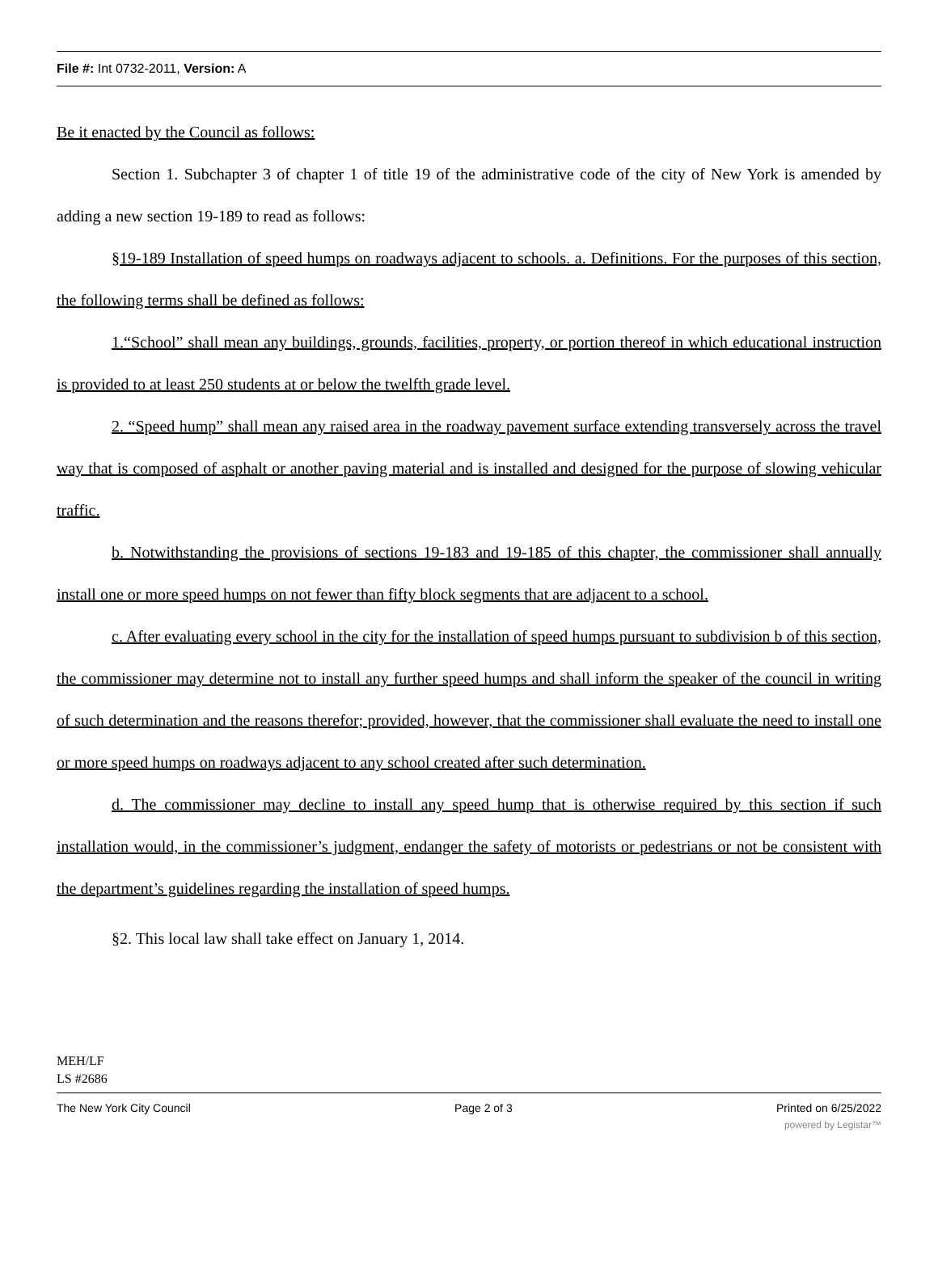File #: Int 0732-2011, Version: A
Be it enacted by the Council as follows:
Section 1. Subchapter 3 of chapter 1 of title 19 of the administrative code of the city of New York is amended by adding a new section 19-189 to read as follows:
§19-189 Installation of speed humps on roadways adjacent to schools. a. Definitions. For the purposes of this section, the following terms shall be defined as follows:
1.“School” shall mean any buildings, grounds, facilities, property, or portion thereof in which educational instruction is provided to at least 250 students at or below the twelfth grade level.
2. “Speed hump” shall mean any raised area in the roadway pavement surface extending transversely across the travel way that is composed of asphalt or another paving material and is installed and designed for the purpose of slowing vehicular traffic.
b. Notwithstanding the provisions of sections 19-183 and 19-185 of this chapter, the commissioner shall annually install one or more speed humps on not fewer than fifty block segments that are adjacent to a school.
c. After evaluating every school in the city for the installation of speed humps pursuant to subdivision b of this section, the commissioner may determine not to install any further speed humps and shall inform the speaker of the council in writing of such determination and the reasons therefor; provided, however, that the commissioner shall evaluate the need to install one or more speed humps on roadways adjacent to any school created after such determination.
d. The commissioner may decline to install any speed hump that is otherwise required by this section if such installation would, in the commissioner’s judgment, endanger the safety of motorists or pedestrians or not be consistent with the department’s guidelines regarding the installation of speed humps.
§2. This local law shall take effect on January 1, 2014.
MEH/LF
LS #2686
The New York City Council Page 2 of 3 Printed on 6/25/2022
powered by Legistar™